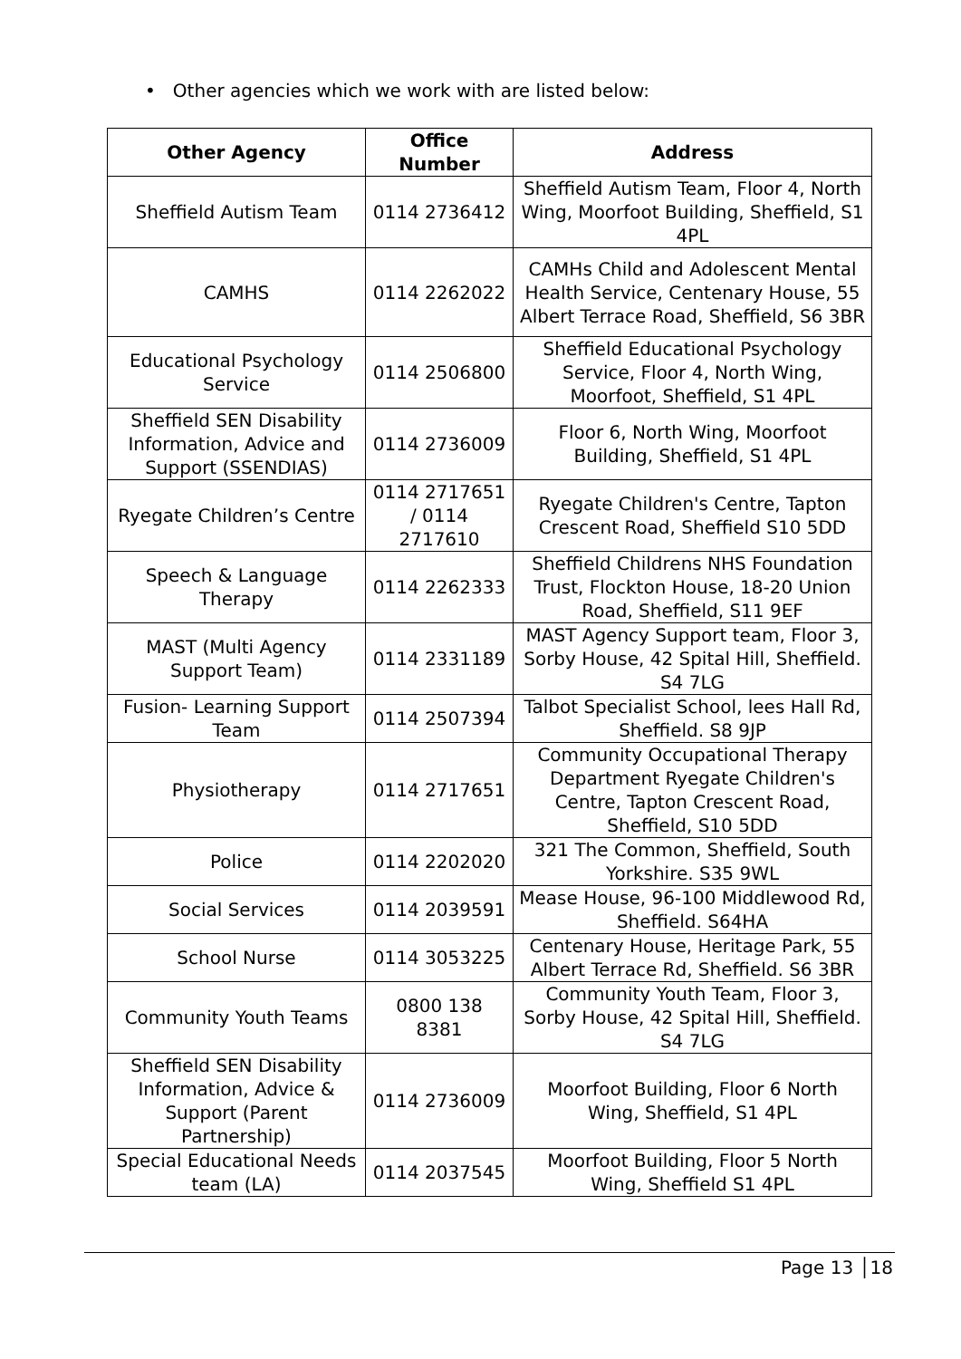• Other agencies which we work with are listed below:
| Other Agency | Office Number | Address |
| --- | --- | --- |
| Sheffield Autism Team | 0114 2736412 | Sheffield Autism Team, Floor 4, North Wing, Moorfoot Building, Sheffield, S1 4PL |
| CAMHS | 0114 2262022 | CAMHs Child and Adolescent Mental Health Service, Centenary House, 55 Albert Terrace Road, Sheffield, S6 3BR |
| Educational Psychology Service | 0114 2506800 | Sheffield Educational Psychology Service, Floor 4, North Wing, Moorfoot, Sheffield, S1 4PL |
| Sheffield SEN Disability Information, Advice and Support (SSENDIAS) | 0114 2736009 | Floor 6, North Wing, Moorfoot Building, Sheffield, S1 4PL |
| Ryegate Children’s Centre | 0114 2717651 / 0114 2717610 | Ryegate Children's Centre, Tapton Crescent Road, Sheffield S10 5DD |
| Speech & Language Therapy | 0114 2262333 | Sheffield Childrens NHS Foundation Trust, Flockton House, 18-20 Union Road, Sheffield, S11 9EF |
| MAST (Multi Agency Support Team) | 0114 2331189 | MAST Agency Support team, Floor 3, Sorby House, 42 Spital Hill, Sheffield. S4 7LG |
| Fusion- Learning Support Team | 0114 2507394 | Talbot Specialist School, lees Hall Rd, Sheffield. S8 9JP |
| Physiotherapy | 0114 2717651 | Community Occupational Therapy Department Ryegate Children's Centre, Tapton Crescent Road, Sheffield, S10 5DD |
| Police | 0114 2202020 | 321 The Common, Sheffield, South Yorkshire. S35 9WL |
| Social Services | 0114 2039591 | Mease House, 96-100 Middlewood Rd, Sheffield. S64HA |
| School Nurse | 0114 3053225 | Centenary House, Heritage Park, 55 Albert Terrace Rd, Sheffield. S6 3BR |
| Community Youth Teams | 0800 138 8381 | Community Youth Team, Floor 3, Sorby House, 42 Spital Hill, Sheffield. S4 7LG |
| Sheffield SEN Disability Information, Advice & Support (Parent Partnership) | 0114 2736009 | Moorfoot Building, Floor 6 North Wing, Sheffield, S1 4PL |
| Special Educational Needs team (LA) | 0114 2037545 | Moorfoot Building, Floor 5 North Wing, Sheffield S1 4PL |
Page 13 │18